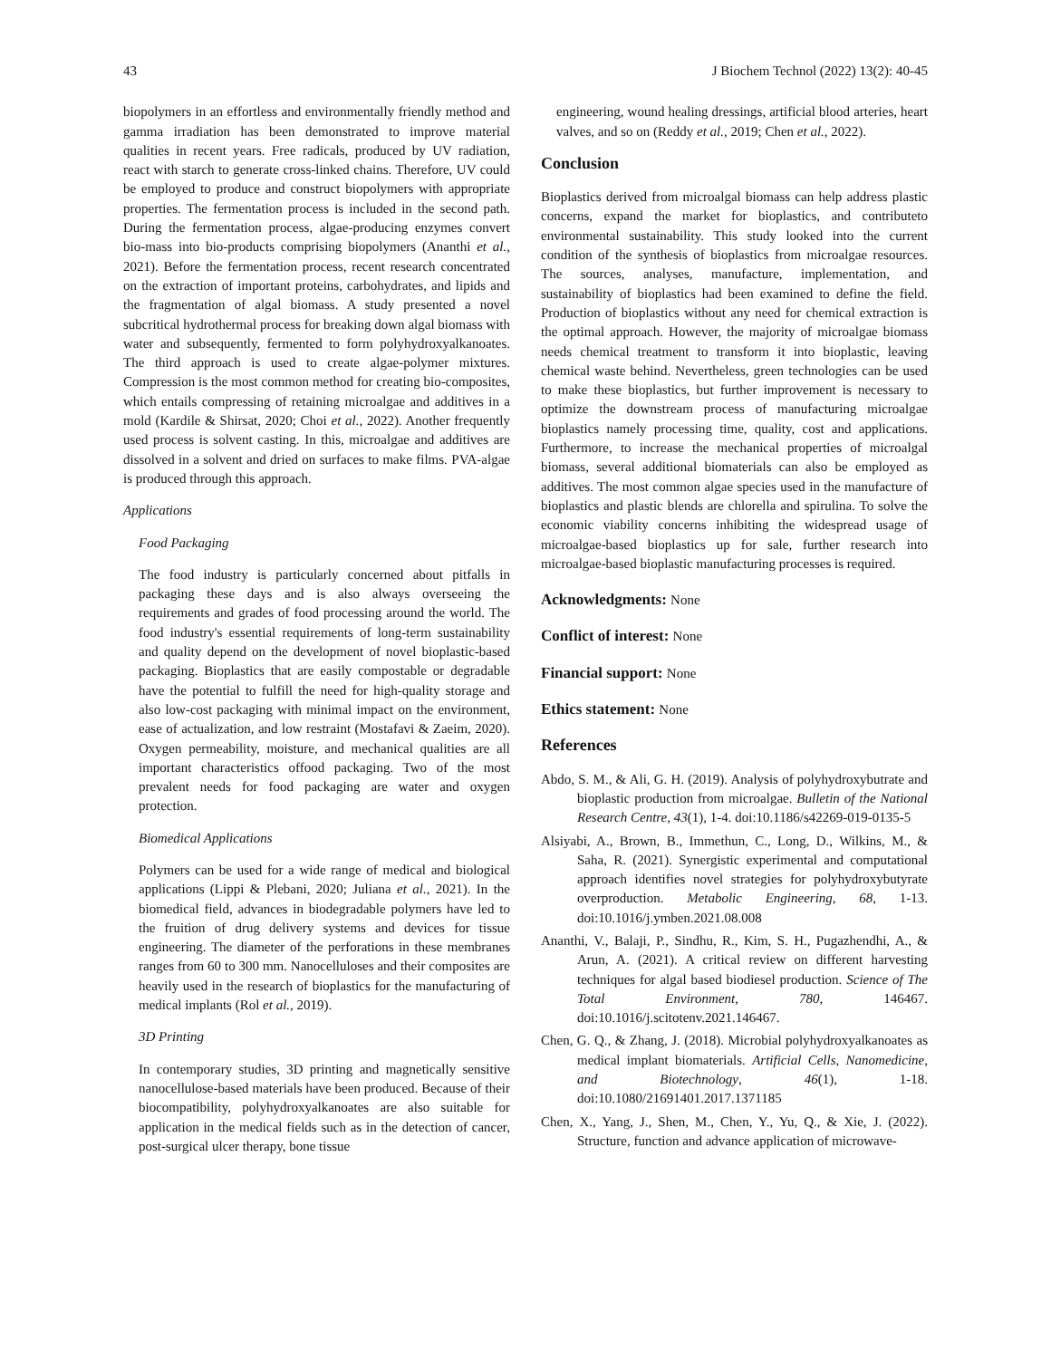43 J Biochem Technol (2022) 13(2): 40-45
biopolymers in an effortless and environmentally friendly method and gamma irradiation has been demonstrated to improve material qualities in recent years. Free radicals, produced by UV radiation, react with starch to generate cross-linked chains. Therefore, UV could be employed to produce and construct biopolymers with appropriate properties. The fermentation process is included in the second path. During the fermentation process, algae-producing enzymes convert bio-mass into bio-products comprising biopolymers (Ananthi et al., 2021). Before the fermentation process, recent research concentrated on the extraction of important proteins, carbohydrates, and lipids and the fragmentation of algal biomass. A study presented a novel subcritical hydrothermal process for breaking down algal biomass with water and subsequently, fermented to form polyhydroxyalkanoates. The third approach is used to create algae-polymer mixtures. Compression is the most common method for creating bio-composites, which entails compressing of retaining microalgae and additives in a mold (Kardile & Shirsat, 2020; Choi et al., 2022). Another frequently used process is solvent casting. In this, microalgae and additives are dissolved in a solvent and dried on surfaces to make films. PVA-algae is produced through this approach.
Applications
Food Packaging
The food industry is particularly concerned about pitfalls in packaging these days and is also always overseeing the requirements and grades of food processing around the world. The food industry's essential requirements of long-term sustainability and quality depend on the development of novel bioplastic-based packaging. Bioplastics that are easily compostable or degradable have the potential to fulfill the need for high-quality storage and also low-cost packaging with minimal impact on the environment, ease of actualization, and low restraint (Mostafavi & Zaeim, 2020). Oxygen permeability, moisture, and mechanical qualities are all important characteristics offood packaging. Two of the most prevalent needs for food packaging are water and oxygen protection.
Biomedical Applications
Polymers can be used for a wide range of medical and biological applications (Lippi & Plebani, 2020; Juliana et al., 2021). In the biomedical field, advances in biodegradable polymers have led to the fruition of drug delivery systems and devices for tissue engineering. The diameter of the perforations in these membranes ranges from 60 to 300 mm. Nanocelluloses and their composites are heavily used in the research of bioplastics for the manufacturing of medical implants (Rol et al., 2019).
3D Printing
In contemporary studies, 3D printing and magnetically sensitive nanocellulose-based materials have been produced. Because of their biocompatibility, polyhydroxyalkanoates are also suitable for application in the medical fields such as in the detection of cancer, post-surgical ulcer therapy, bone tissue
engineering, wound healing dressings, artificial blood arteries, heart valves, and so on (Reddy et al., 2019; Chen et al., 2022).
Conclusion
Bioplastics derived from microalgal biomass can help address plastic concerns, expand the market for bioplastics, and contributeto environmental sustainability. This study looked into the current condition of the synthesis of bioplastics from microalgae resources. The sources, analyses, manufacture, implementation, and sustainability of bioplastics had been examined to define the field. Production of bioplastics without any need for chemical extraction is the optimal approach. However, the majority of microalgae biomass needs chemical treatment to transform it into bioplastic, leaving chemical waste behind. Nevertheless, green technologies can be used to make these bioplastics, but further improvement is necessary to optimize the downstream process of manufacturing microalgae bioplastics namely processing time, quality, cost and applications. Furthermore, to increase the mechanical properties of microalgal biomass, several additional biomaterials can also be employed as additives. The most common algae species used in the manufacture of bioplastics and plastic blends are chlorella and spirulina. To solve the economic viability concerns inhibiting the widespread usage of microalgae-based bioplastics up for sale, further research into microalgae-based bioplastic manufacturing processes is required.
Acknowledgments: None
Conflict of interest: None
Financial support: None
Ethics statement: None
References
Abdo, S. M., & Ali, G. H. (2019). Analysis of polyhydroxybutrate and bioplastic production from microalgae. Bulletin of the National Research Centre, 43(1), 1-4. doi:10.1186/s42269-019-0135-5
Alsiyabi, A., Brown, B., Immethun, C., Long, D., Wilkins, M., & Saha, R. (2021). Synergistic experimental and computational approach identifies novel strategies for polyhydroxybutyrate overproduction. Metabolic Engineering, 68, 1-13. doi:10.1016/j.ymben.2021.08.008
Ananthi, V., Balaji, P., Sindhu, R., Kim, S. H., Pugazhendhi, A., & Arun, A. (2021). A critical review on different harvesting techniques for algal based biodiesel production. Science of The Total Environment, 780, 146467. doi:10.1016/j.scitotenv.2021.146467.
Chen, G. Q., & Zhang, J. (2018). Microbial polyhydroxyalkanoates as medical implant biomaterials. Artificial Cells, Nanomedicine, and Biotechnology, 46(1), 1-18. doi:10.1080/21691401.2017.1371185
Chen, X., Yang, J., Shen, M., Chen, Y., Yu, Q., & Xie, J. (2022). Structure, function and advance application of microwave-